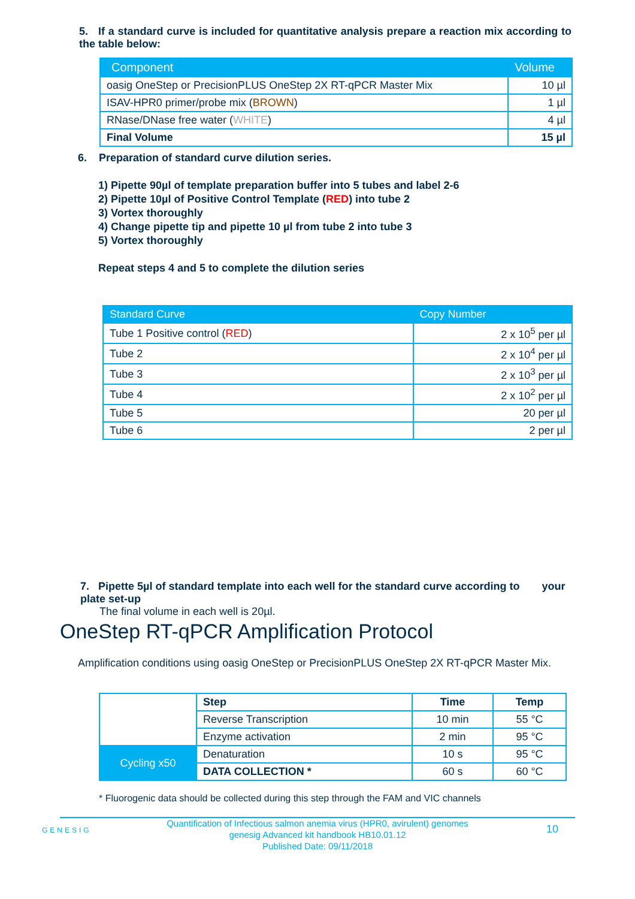5. If a standard curve is included for quantitative analysis prepare a reaction mix according to the table below:
| Component | Volume |
| --- | --- |
| oasig OneStep or PrecisionPLUS OneStep 2X RT-qPCR Master Mix | 10 µl |
| ISAV-HPR0 primer/probe mix ( BROWN ) | 1 µl |
| RNase/DNase free water ( WHITE ) | 4 µl |
| Final Volume | 15 µl |
6. Preparation of standard curve dilution series.
1) Pipette 90µl of template preparation buffer into 5 tubes and label 2-6
2) Pipette 10µl of Positive Control Template (RED) into tube 2
3) Vortex thoroughly
4) Change pipette tip and pipette 10 µl from tube 2 into tube 3
5) Vortex thoroughly
Repeat steps 4 and 5 to complete the dilution series
| Standard Curve | Copy Number |
| --- | --- |
| Tube 1 Positive control ( RED ) | 2 x 10<sup>5</sup> per µl |
| Tube 2 | 2 x 10<sup>4</sup> per µl |
| Tube 3 | 2 x 10<sup>3</sup> per µl |
| Tube 4 | 2 x 10<sup>2</sup> per µl |
| Tube 5 | 20 per µl |
| Tube 6 | 2 per µl |
7. Pipette 5µl of standard template into each well for the standard curve according to your plate set-up
The final volume in each well is 20µl.
OneStep RT-qPCR Amplification Protocol
Amplification conditions using oasig OneStep or PrecisionPLUS OneStep 2X RT-qPCR Master Mix.
| | Step | Time | Temp |
| | Reverse Transcription | 10 min | 55 °C |
| | Enzyme activation | 2 min | 95 °C |
| Cycling x50 | Denaturation | 10 s | 95 °C |
| | DATA COLLECTION * | 60 s | 60 °C |
* Fluorogenic data should be collected during this step through the FAM and VIC channels
GENESIG
Quantification of Infectious salmon anemia virus (HPR0, avirulent) genomes
genesig Advanced kit handbook HB10.01.12
Published Date: 09/11/2018
10